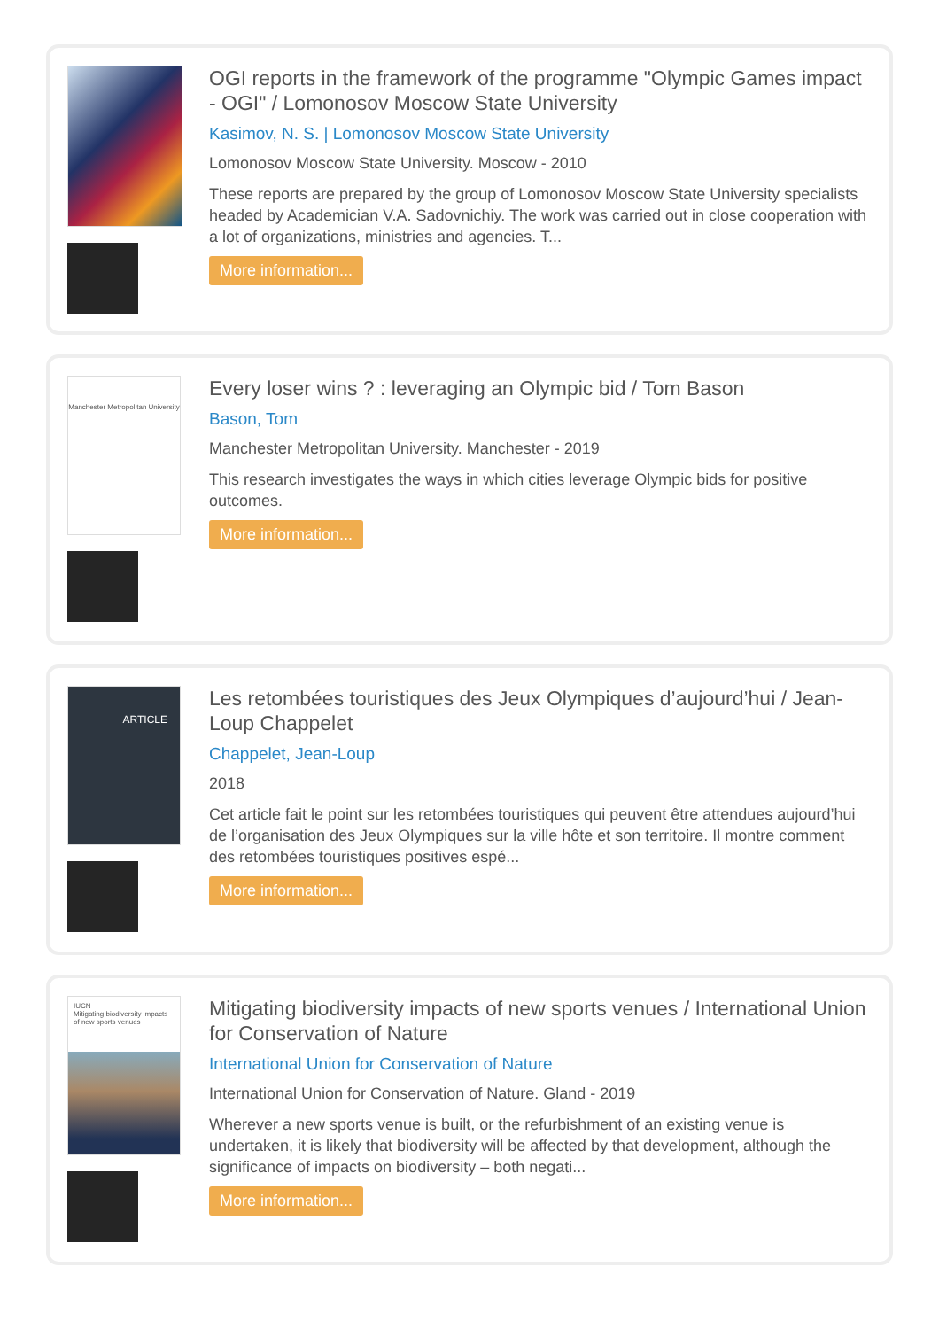OGI reports in the framework of the programme "Olympic Games impact - OGI" / Lomonosov Moscow State University
Kasimov, N. S. | Lomonosov Moscow State University
Lomonosov Moscow State University. Moscow - 2010
These reports are prepared by the group of Lomonosov Moscow State University specialists headed by Academician V.A. Sadovnichiy. The work was carried out in close cooperation with a lot of organizations, ministries and agencies. T...
More information...
Manchester Metropolitan University
Every loser wins ? : leveraging an Olympic bid / Tom Bason
Bason, Tom
Manchester Metropolitan University. Manchester - 2019
This research investigates the ways in which cities leverage Olympic bids for positive outcomes.
More information...
ARTICLE
Les retombées touristiques des Jeux Olympiques d’aujourd’hui / Jean-Loup Chappelet
Chappelet, Jean-Loup
2018
Cet article fait le point sur les retombées touristiques qui peuvent être attendues aujourd’hui de l’organisation des Jeux Olympiques sur la ville hôte et son territoire. Il montre comment des retombées touristiques positives espé...
More information...
IUCN
Mitigating biodiversity impacts of new sports venues
Mitigating biodiversity impacts of new sports venues / International Union for Conservation of Nature
International Union for Conservation of Nature
International Union for Conservation of Nature. Gland - 2019
Wherever a new sports venue is built, or the refurbishment of an existing venue is undertaken, it is likely that biodiversity will be affected by that development, although the significance of impacts on biodiversity – both negati...
More information...